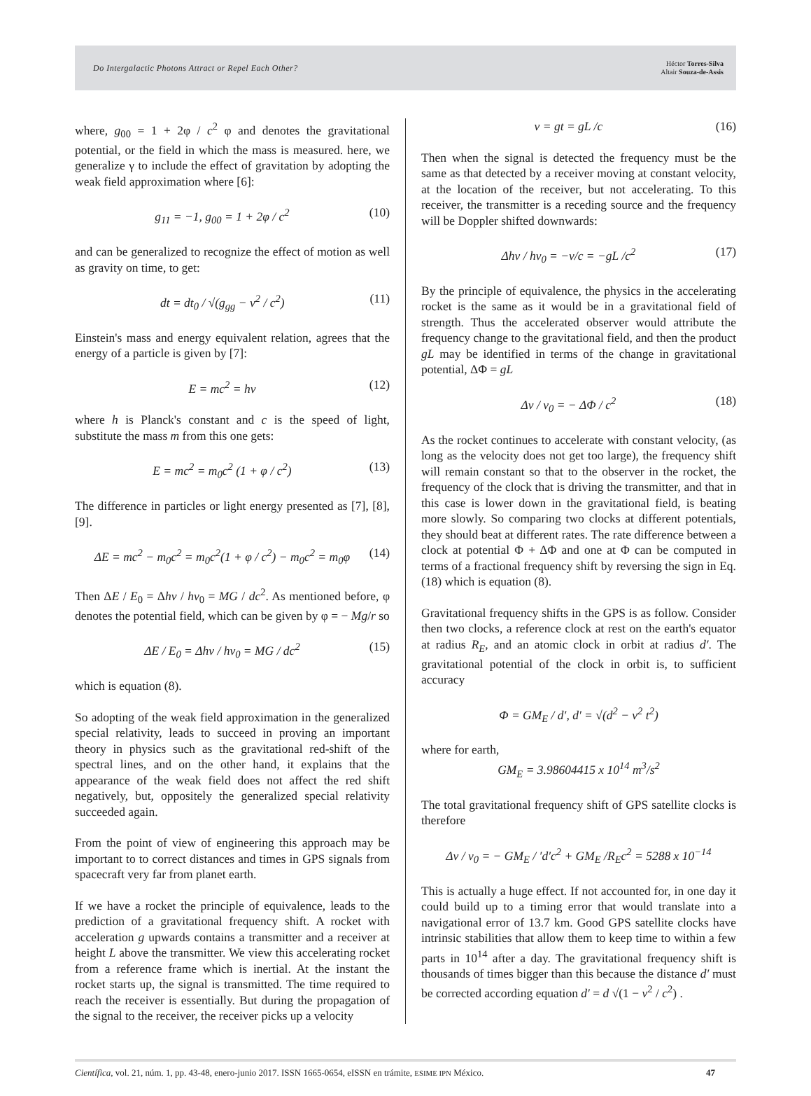Do Intergalactic Photons Attract or Repel Each Other?
Héctor Torres-Silva
Altair Souza-de-Assis
where, g<sub>00</sub> = 1 + 2φ / c<sup>2</sup> φ and denotes the gravitational potential, or the field in which the mass is measured. here, we generalize γ to include the effect of gravitation by adopting the weak field approximation where [6]:
g<sub>11</sub> = −1, g<sub>00</sub> = 1 + 2φ / c<sup>2</sup> (10)
and can be generalized to recognize the effect of motion as well as gravity on time, to get:
dt = dt<sub>0</sub> / √(g<sub>gg</sub> − v<sup>2</sup> / c<sup>2</sup>) (11)
Einstein's mass and energy equivalent relation, agrees that the energy of a particle is given by [7]:
E = mc<sup>2</sup> = hv (12)
where h is Planck's constant and c is the speed of light, substitute the mass m from this one gets:
E = mc<sup>2</sup> = m<sub>0</sub>c<sup>2</sup> (1 + φ / c<sup>2</sup>) (13)
The difference in particles or light energy presented as [7], [8], [9].
ΔE = mc<sup>2</sup> − m<sub>0</sub>c<sup>2</sup> = m<sub>0</sub>c<sup>2</sup>(1 + φ / c<sup>2</sup>) − m<sub>0</sub>c<sup>2</sup> = m<sub>0</sub>φ (14)
Then ΔE / E<sub>0</sub> = Δhv / hv<sub>0</sub> = MG / dc<sup>2</sup>. As mentioned before, φ denotes the potential field, which can be given by φ = − Mg/r so
ΔE / E<sub>0</sub> = Δhv / hv<sub>0</sub> = MG / dc<sup>2</sup> (15)
which is equation (8).
So adopting of the weak field approximation in the generalized special relativity, leads to succeed in proving an important theory in physics such as the gravitational red-shift of the spectral lines, and on the other hand, it explains that the appearance of the weak field does not affect the red shift negatively, but, oppositely the generalized special relativity succeeded again.
From the point of view of engineering this approach may be important to to correct distances and times in GPS signals from spacecraft very far from planet earth.
If we have a rocket the principle of equivalence, leads to the prediction of a gravitational frequency shift. A rocket with acceleration g upwards contains a transmitter and a receiver at height L above the transmitter. We view this accelerating rocket from a reference frame which is inertial. At the instant the rocket starts up, the signal is transmitted. The time required to reach the receiver is essentially. But during the propagation of the signal to the receiver, the receiver picks up a velocity
v = gt = gL /c (16)
Then when the signal is detected the frequency must be the same as that detected by a receiver moving at constant velocity, at the location of the receiver, but not accelerating. To this receiver, the transmitter is a receding source and the frequency will be Doppler shifted downwards:
Δhv / hv<sub>0</sub> = −v/c = −gL /c<sup>2</sup> (17)
By the principle of equivalence, the physics in the accelerating rocket is the same as it would be in a gravitational field of strength. Thus the accelerated observer would attribute the frequency change to the gravitational field, and then the product gL may be identified in terms of the change in gravitational potential, ΔΦ = gL
Δv / v<sub>0</sub> = − ΔΦ / c<sup>2</sup> (18)
As the rocket continues to accelerate with constant velocity, (as long as the velocity does not get too large), the frequency shift will remain constant so that to the observer in the rocket, the frequency of the clock that is driving the transmitter, and that in this case is lower down in the gravitational field, is beating more slowly. So comparing two clocks at different potentials, they should beat at different rates. The rate difference between a clock at potential Φ + ΔΦ and one at Φ can be computed in terms of a fractional frequency shift by reversing the sign in Eq. (18) which is equation (8).
Gravitational frequency shifts in the GPS is as follow. Consider then two clocks, a reference clock at rest on the earth's equator at radius R<sub>E</sub>, and an atomic clock in orbit at radius d′. The gravitational potential of the clock in orbit is, to sufficient accuracy
Φ = GM<sub>E</sub> / d′, d′ = √(d<sup>2</sup> − v<sup>2</sup> t<sup>2</sup>)
where for earth,
GM<sub>E</sub> = 3.98604415 x 10<sup>14</sup> m<sup>3</sup>/s<sup>2</sup>
The total gravitational frequency shift of GPS satellite clocks is therefore
Δv / v<sub>0</sub> = − GM<sub>E</sub> / ′d′c<sup>2</sup> + GM<sub>E</sub> /R<sub>E</sub>c<sup>2</sup> = 5288 x 10<sup>−14</sup>
This is actually a huge effect. If not accounted for, in one day it could build up to a timing error that would translate into a navigational error of 13.7 km. Good GPS satellite clocks have intrinsic stabilities that allow them to keep time to within a few parts in 10<sup>14</sup> after a day. The gravitational frequency shift is thousands of times bigger than this because the distance d′ must be corrected according equation d′ = d √(1 − v<sup>2</sup> / c<sup>2</sup>) .
Científica, vol. 21, núm. 1, pp. 43-48, enero-junio 2017. ISSN 1665-0654, eISSN en trámite, ESIME IPN México. 47